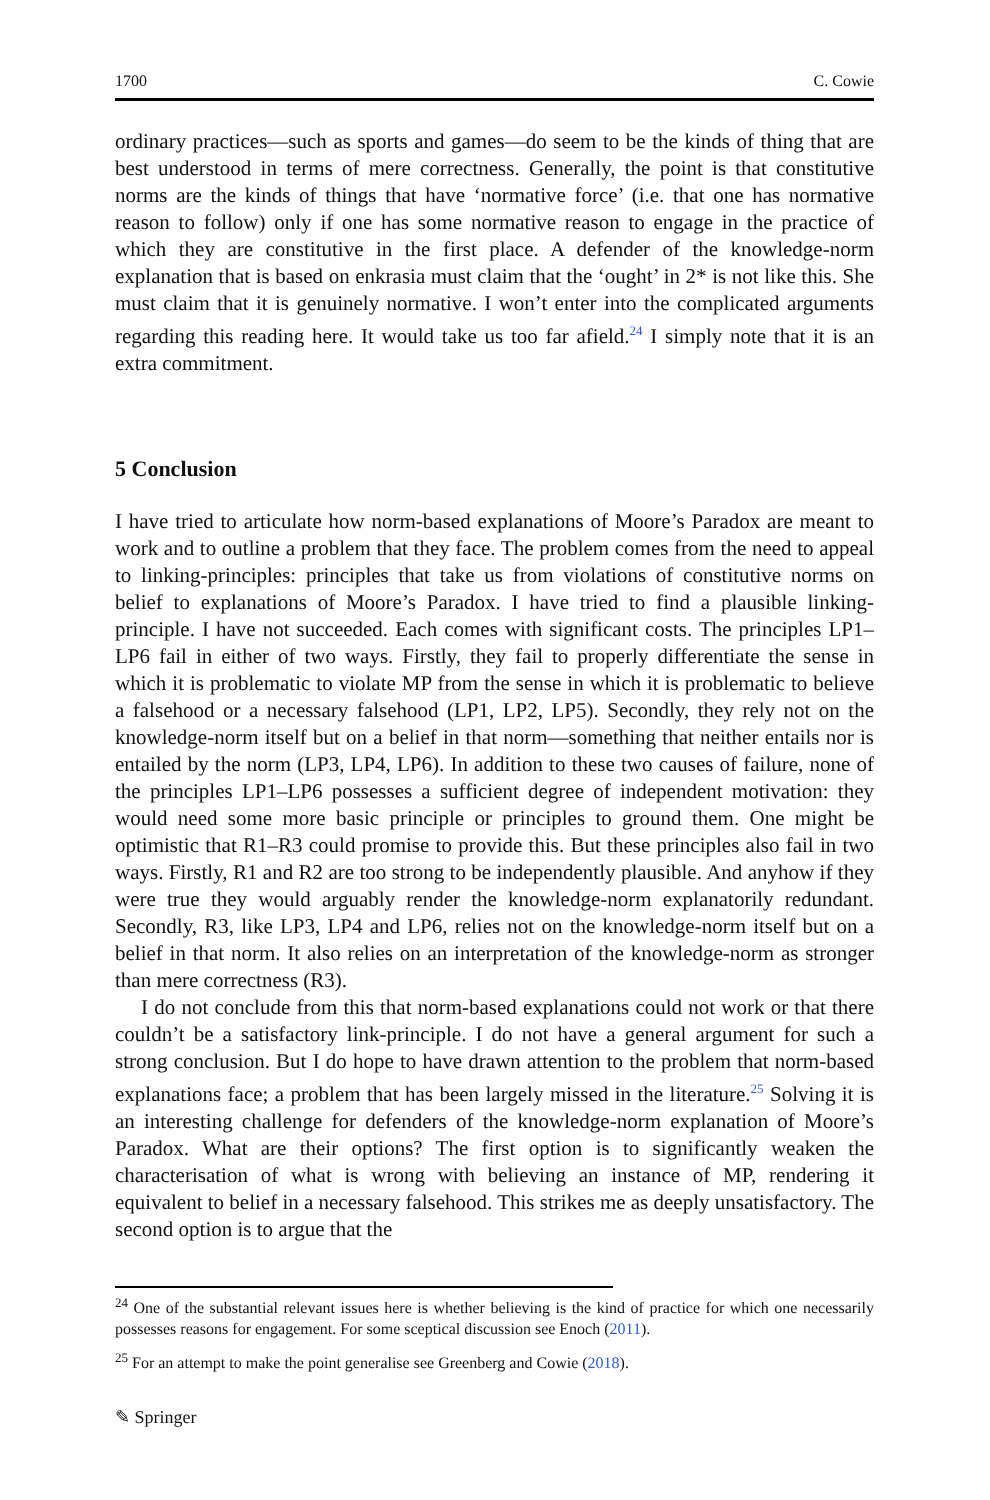1700 C. Cowie
ordinary practices—such as sports and games—do seem to be the kinds of thing that are best understood in terms of mere correctness. Generally, the point is that constitutive norms are the kinds of things that have ‘normative force’ (i.e. that one has normative reason to follow) only if one has some normative reason to engage in the practice of which they are constitutive in the first place. A defender of the knowledge-norm explanation that is based on enkrasia must claim that the ‘ought’ in 2* is not like this. She must claim that it is genuinely normative. I won’t enter into the complicated arguments regarding this reading here. It would take us too far afield.<sup>24</sup> I simply note that it is an extra commitment.
5 Conclusion
I have tried to articulate how norm-based explanations of Moore’s Paradox are meant to work and to outline a problem that they face. The problem comes from the need to appeal to linking-principles: principles that take us from violations of constitutive norms on belief to explanations of Moore’s Paradox. I have tried to find a plausible linking-principle. I have not succeeded. Each comes with significant costs. The principles LP1–LP6 fail in either of two ways. Firstly, they fail to properly differentiate the sense in which it is problematic to violate MP from the sense in which it is problematic to believe a falsehood or a necessary falsehood (LP1, LP2, LP5). Secondly, they rely not on the knowledge-norm itself but on a belief in that norm—something that neither entails nor is entailed by the norm (LP3, LP4, LP6). In addition to these two causes of failure, none of the principles LP1–LP6 possesses a sufficient degree of independent motivation: they would need some more basic principle or principles to ground them. One might be optimistic that R1–R3 could promise to provide this. But these principles also fail in two ways. Firstly, R1 and R2 are too strong to be independently plausible. And anyhow if they were true they would arguably render the knowledge-norm explanatorily redundant. Secondly, R3, like LP3, LP4 and LP6, relies not on the knowledge-norm itself but on a belief in that norm. It also relies on an interpretation of the knowledge-norm as stronger than mere correctness (R3).
I do not conclude from this that norm-based explanations could not work or that there couldn’t be a satisfactory link-principle. I do not have a general argument for such a strong conclusion. But I do hope to have drawn attention to the problem that norm-based explanations face; a problem that has been largely missed in the literature.<sup>25</sup> Solving it is an interesting challenge for defenders of the knowledge-norm explanation of Moore’s Paradox. What are their options? The first option is to significantly weaken the characterisation of what is wrong with believing an instance of MP, rendering it equivalent to belief in a necessary falsehood. This strikes me as deeply unsatisfactory. The second option is to argue that the
<sup>24</sup> One of the substantial relevant issues here is whether believing is the kind of practice for which one necessarily possesses reasons for engagement. For some sceptical discussion see Enoch (2011).
<sup>25</sup> For an attempt to make the point generalise see Greenberg and Cowie (2018).
✎ Springer